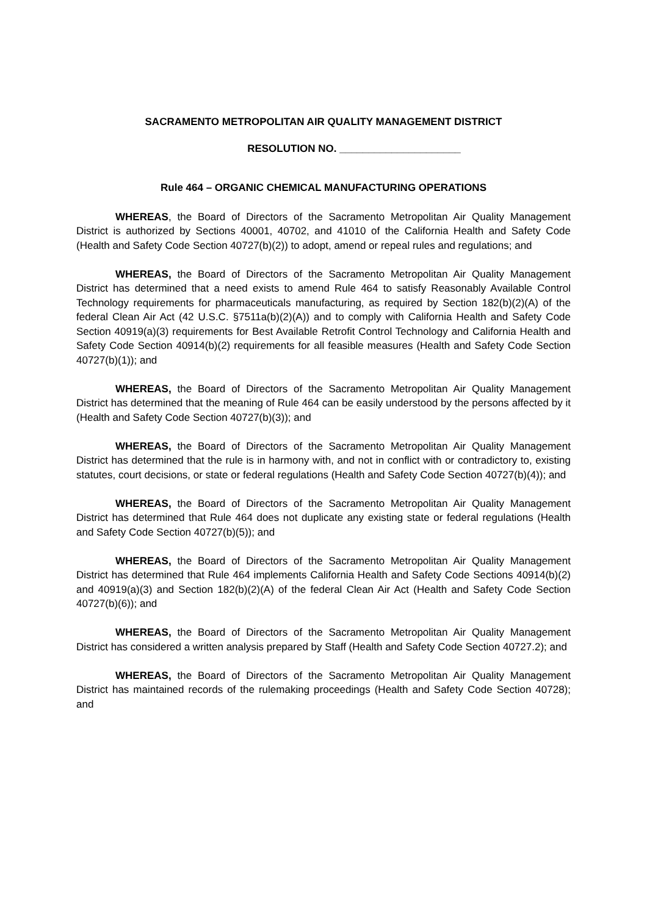SACRAMENTO METROPOLITAN AIR QUALITY MANAGEMENT DISTRICT
RESOLUTION NO. _____________________
Rule 464 – ORGANIC CHEMICAL MANUFACTURING OPERATIONS
WHEREAS, the Board of Directors of the Sacramento Metropolitan Air Quality Management District is authorized by Sections 40001, 40702, and 41010 of the California Health and Safety Code (Health and Safety Code Section 40727(b)(2)) to adopt, amend or repeal rules and regulations; and
WHEREAS, the Board of Directors of the Sacramento Metropolitan Air Quality Management District has determined that a need exists to amend Rule 464 to satisfy Reasonably Available Control Technology requirements for pharmaceuticals manufacturing, as required by Section 182(b)(2)(A) of the federal Clean Air Act (42 U.S.C. §7511a(b)(2)(A)) and to comply with California Health and Safety Code Section 40919(a)(3) requirements for Best Available Retrofit Control Technology and California Health and Safety Code Section 40914(b)(2) requirements for all feasible measures (Health and Safety Code Section 40727(b)(1)); and
WHEREAS, the Board of Directors of the Sacramento Metropolitan Air Quality Management District has determined that the meaning of Rule 464 can be easily understood by the persons affected by it (Health and Safety Code Section 40727(b)(3)); and
WHEREAS, the Board of Directors of the Sacramento Metropolitan Air Quality Management District has determined that the rule is in harmony with, and not in conflict with or contradictory to, existing statutes, court decisions, or state or federal regulations (Health and Safety Code Section 40727(b)(4)); and
WHEREAS, the Board of Directors of the Sacramento Metropolitan Air Quality Management District has determined that Rule 464 does not duplicate any existing state or federal regulations (Health and Safety Code Section 40727(b)(5)); and
WHEREAS, the Board of Directors of the Sacramento Metropolitan Air Quality Management District has determined that Rule 464 implements California Health and Safety Code Sections 40914(b)(2) and 40919(a)(3) and Section 182(b)(2)(A) of the federal Clean Air Act (Health and Safety Code Section 40727(b)(6)); and
WHEREAS, the Board of Directors of the Sacramento Metropolitan Air Quality Management District has considered a written analysis prepared by Staff (Health and Safety Code Section 40727.2); and
WHEREAS, the Board of Directors of the Sacramento Metropolitan Air Quality Management District has maintained records of the rulemaking proceedings (Health and Safety Code Section 40728); and